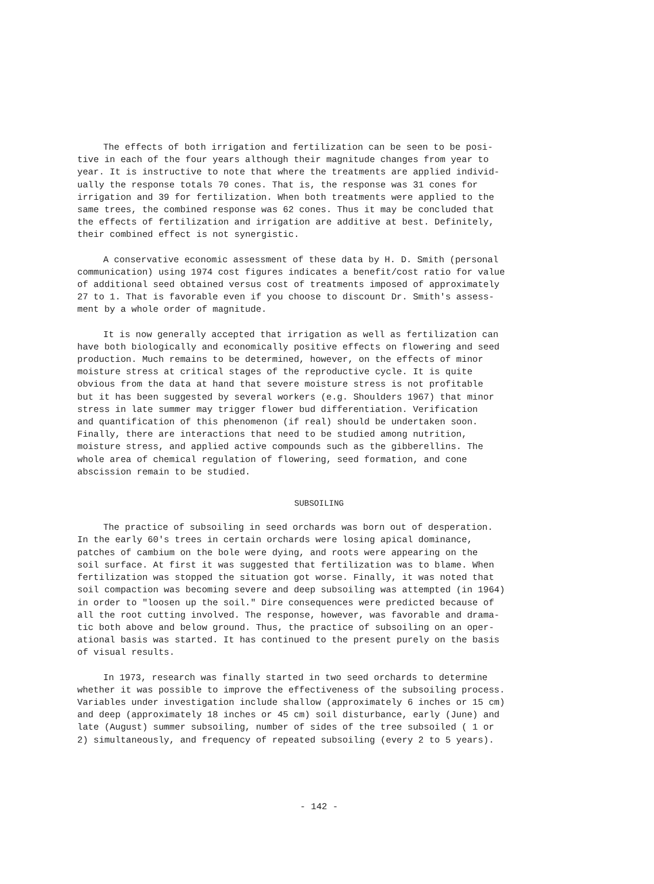The effects of both irrigation and fertilization can be seen to be posi- tive in each of the four years although their magnitude changes from year to year. It is instructive to note that where the treatments are applied individ- ually the response totals 70 cones. That is, the response was 31 cones for irrigation and 39 for fertilization. When both treatments were applied to the same trees, the combined response was 62 cones. Thus it may be concluded that the effects of fertilization and irrigation are additive at best. Definitely, their combined effect is not synergistic.
A conservative economic assessment of these data by H. D. Smith (personal communication) using 1974 cost figures indicates a benefit/cost ratio for value of additional seed obtained versus cost of treatments imposed of approximately 27 to 1. That is favorable even if you choose to discount Dr. Smith's assess- ment by a whole order of magnitude.
It is now generally accepted that irrigation as well as fertilization can have both biologically and economically positive effects on flowering and seed production. Much remains to be determined, however, on the effects of minor moisture stress at critical stages of the reproductive cycle. It is quite obvious from the data at hand that severe moisture stress is not profitable but it has been suggested by several workers (e.g. Shoulders 1967) that minor stress in late summer may trigger flower bud differentiation. Verification and quantification of this phenomenon (if real) should be undertaken soon. Finally, there are interactions that need to be studied among nutrition, moisture stress, and applied active compounds such as the gibberellins. The whole area of chemical regulation of flowering, seed formation, and cone abscission remain to be studied.
SUBSOILING
The practice of subsoiling in seed orchards was born out of desperation. In the early 60's trees in certain orchards were losing apical dominance, patches of cambium on the bole were dying, and roots were appearing on the soil surface. At first it was suggested that fertilization was to blame. When fertilization was stopped the situation got worse. Finally, it was noted that soil compaction was becoming severe and deep subsoiling was attempted (in 1964) in order to "loosen up the soil." Dire consequences were predicted because of all the root cutting involved. The response, however, was favorable and drama- tic both above and below ground. Thus, the practice of subsoiling on an oper- ational basis was started. It has continued to the present purely on the basis of visual results.
In 1973, research was finally started in two seed orchards to determine whether it was possible to improve the effectiveness of the subsoiling process. Variables under investigation include shallow (approximately 6 inches or 15 cm) and deep (approximately 18 inches or 45 cm) soil disturbance, early (June) and late (August) summer subsoiling, number of sides of the tree subsoiled ( 1 or 2) simultaneously, and frequency of repeated subsoiling (every 2 to 5 years).
- 142 -